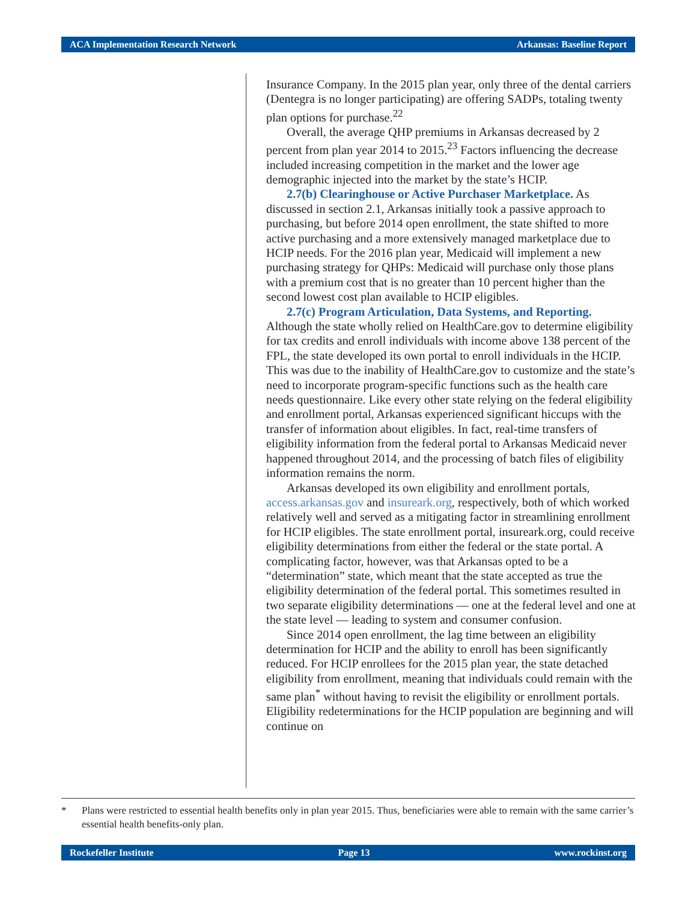ACA Implementation Research Network Arkansas: Baseline Report
Insurance Company. In the 2015 plan year, only three of the dental carriers (Dentegra is no longer participating) are offering SADPs, totaling twenty plan options for purchase.<sup>22</sup>
Overall, the average QHP premiums in Arkansas decreased by 2 percent from plan year 2014 to 2015.<sup>23</sup> Factors influencing the decrease included increasing competition in the market and the lower age demographic injected into the market by the state’s HCIP.
2.7(b) Clearinghouse or Active Purchaser Marketplace. As discussed in section 2.1, Arkansas initially took a passive approach to purchasing, but before 2014 open enrollment, the state shifted to more active purchasing and a more extensively managed marketplace due to HCIP needs. For the 2016 plan year, Medicaid will implement a new purchasing strategy for QHPs: Medicaid will purchase only those plans with a premium cost that is no greater than 10 percent higher than the second lowest cost plan available to HCIP eligibles.
2.7(c) Program Articulation, Data Systems, and Reporting. Although the state wholly relied on HealthCare.gov to determine eligibility for tax credits and enroll individuals with income above 138 percent of the FPL, the state developed its own portal to enroll individuals in the HCIP. This was due to the inability of HealthCare.gov to customize and the state’s need to incorporate program-specific functions such as the health care needs questionnaire. Like every other state relying on the federal eligibility and enrollment portal, Arkansas experienced significant hiccups with the transfer of information about eligibles. In fact, real-time transfers of eligibility information from the federal portal to Arkansas Medicaid never happened throughout 2014, and the processing of batch files of eligibility information remains the norm.
Arkansas developed its own eligibility and enrollment portals, access.arkansas.gov and insureark.org, respectively, both of which worked relatively well and served as a mitigating factor in streamlining enrollment for HCIP eligibles. The state enrollment portal, insureark.org, could receive eligibility determinations from either the federal or the state portal. A complicating factor, however, was that Arkansas opted to be a “determination” state, which meant that the state accepted as true the eligibility determination of the federal portal. This sometimes resulted in two separate eligibility determinations — one at the federal level and one at the state level — leading to system and consumer confusion.
Since 2014 open enrollment, the lag time between an eligibility determination for HCIP and the ability to enroll has been significantly reduced. For HCIP enrollees for the 2015 plan year, the state detached eligibility from enrollment, meaning that individuals could remain with the same plan<sup>*</sup> without having to revisit the eligibility or enrollment portals. Eligibility redeterminations for the HCIP population are beginning and will continue on
* Plans were restricted to essential health benefits only in plan year 2015. Thus, beneficiaries were able to remain with the same carrier’s essential health benefits-only plan.
Rockefeller Institute Page 13 www.rockinst.org